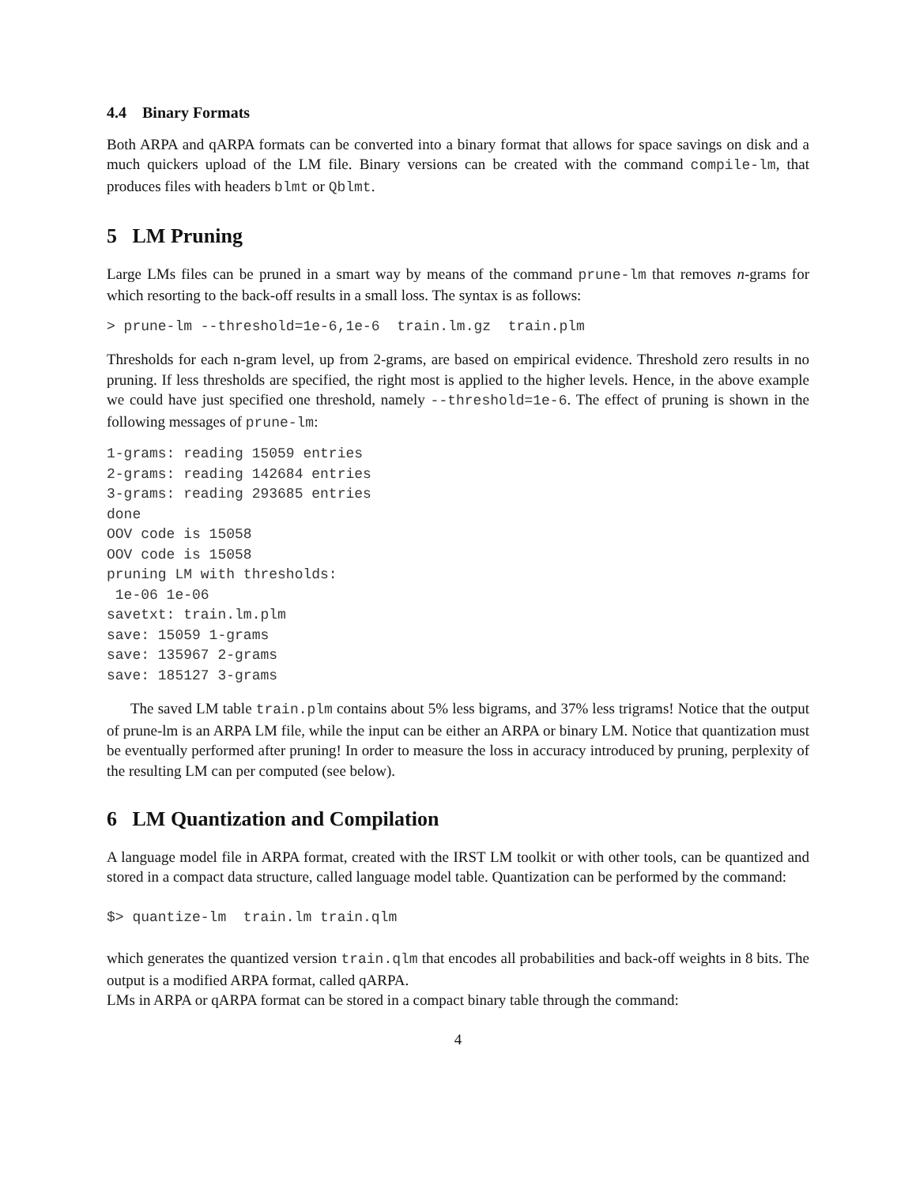4.4 Binary Formats
Both ARPA and qARPA formats can be converted into a binary format that allows for space savings on disk and a much quickers upload of the LM file. Binary versions can be created with the command compile-lm, that produces files with headers blmt or Qblmt.
5 LM Pruning
Large LMs files can be pruned in a smart way by means of the command prune-lm that removes n-grams for which resorting to the back-off results in a small loss. The syntax is as follows:
> prune-lm --threshold=1e-6,1e-6  train.lm.gz  train.plm
Thresholds for each n-gram level, up from 2-grams, are based on empirical evidence. Threshold zero results in no pruning. If less thresholds are specified, the right most is applied to the higher levels. Hence, in the above example we could have just specified one threshold, namely --threshold=1e-6. The effect of pruning is shown in the following messages of prune-lm:
1-grams: reading 15059 entries
2-grams: reading 142684 entries
3-grams: reading 293685 entries
done
OOV code is 15058
OOV code is 15058
pruning LM with thresholds:
 1e-06 1e-06
savetxt: train.lm.plm
save: 15059 1-grams
save: 135967 2-grams
save: 185127 3-grams
The saved LM table train.plm contains about 5% less bigrams, and 37% less trigrams! Notice that the output of prune-lm is an ARPA LM file, while the input can be either an ARPA or binary LM. Notice that quantization must be eventually performed after pruning! In order to measure the loss in accuracy introduced by pruning, perplexity of the resulting LM can per computed (see below).
6 LM Quantization and Compilation
A language model file in ARPA format, created with the IRST LM toolkit or with other tools, can be quantized and stored in a compact data structure, called language model table. Quantization can be performed by the command:
$> quantize-lm  train.lm train.qlm
which generates the quantized version train.qlm that encodes all probabilities and back-off weights in 8 bits. The output is a modified ARPA format, called qARPA.
LMs in ARPA or qARPA format can be stored in a compact binary table through the command:
4